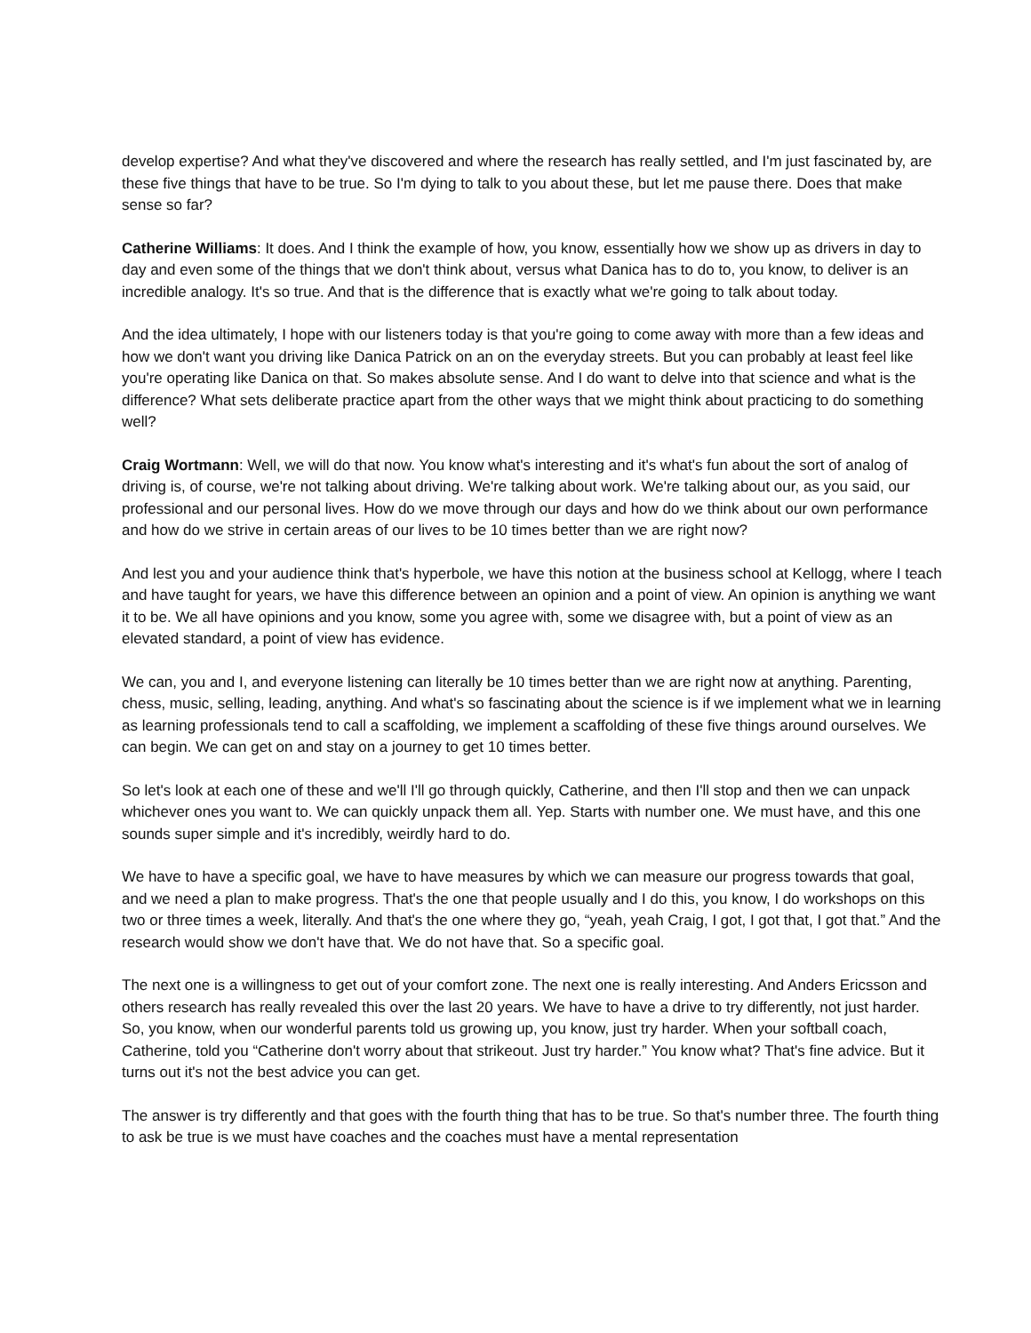develop expertise? And what they've discovered and where the research has really settled, and I'm just fascinated by, are these five things that have to be true. So I'm dying to talk to you about these, but let me pause there. Does that make sense so far?
Catherine Williams: It does. And I think the example of how, you know, essentially how we show up as drivers in day to day and even some of the things that we don't think about, versus what Danica has to do to, you know, to deliver is an incredible analogy. It's so true. And that is the difference that is exactly what we're going to talk about today.
And the idea ultimately, I hope with our listeners today is that you're going to come away with more than a few ideas and how we don't want you driving like Danica Patrick on an on the everyday streets. But you can probably at least feel like you're operating like Danica on that. So makes absolute sense. And I do want to delve into that science and what is the difference? What sets deliberate practice apart from the other ways that we might think about practicing to do something well?
Craig Wortmann: Well, we will do that now. You know what's interesting and it's what's fun about the sort of analog of driving is, of course, we're not talking about driving. We're talking about work. We're talking about our, as you said, our professional and our personal lives. How do we move through our days and how do we think about our own performance and how do we strive in certain areas of our lives to be 10 times better than we are right now?
And lest you and your audience think that's hyperbole, we have this notion at the business school at Kellogg, where I teach and have taught for years, we have this difference between an opinion and a point of view. An opinion is anything we want it to be. We all have opinions and you know, some you agree with, some we disagree with, but a point of view as an elevated standard, a point of view has evidence.
We can, you and I, and everyone listening can literally be 10 times better than we are right now at anything. Parenting, chess, music, selling, leading, anything. And what's so fascinating about the science is if we implement what we in learning as learning professionals tend to call a scaffolding, we implement a scaffolding of these five things around ourselves. We can begin. We can get on and stay on a journey to get 10 times better.
So let's look at each one of these and we'll I'll go through quickly, Catherine, and then I'll stop and then we can unpack whichever ones you want to. We can quickly unpack them all. Yep. Starts with number one. We must have, and this one sounds super simple and it's incredibly, weirdly hard to do.
We have to have a specific goal, we have to have measures by which we can measure our progress towards that goal, and we need a plan to make progress. That's the one that people usually and I do this, you know, I do workshops on this two or three times a week, literally. And that's the one where they go, “yeah, yeah Craig, I got, I got that, I got that.” And the research would show we don't have that. We do not have that. So a specific goal.
The next one is a willingness to get out of your comfort zone. The next one is really interesting. And Anders Ericsson and others research has really revealed this over the last 20 years. We have to have a drive to try differently, not just harder. So, you know, when our wonderful parents told us growing up, you know, just try harder. When your softball coach, Catherine, told you “Catherine don't worry about that strikeout. Just try harder.” You know what? That's fine advice. But it turns out it's not the best advice you can get.
The answer is try differently and that goes with the fourth thing that has to be true. So that's number three. The fourth thing to ask be true is we must have coaches and the coaches must have a mental representation